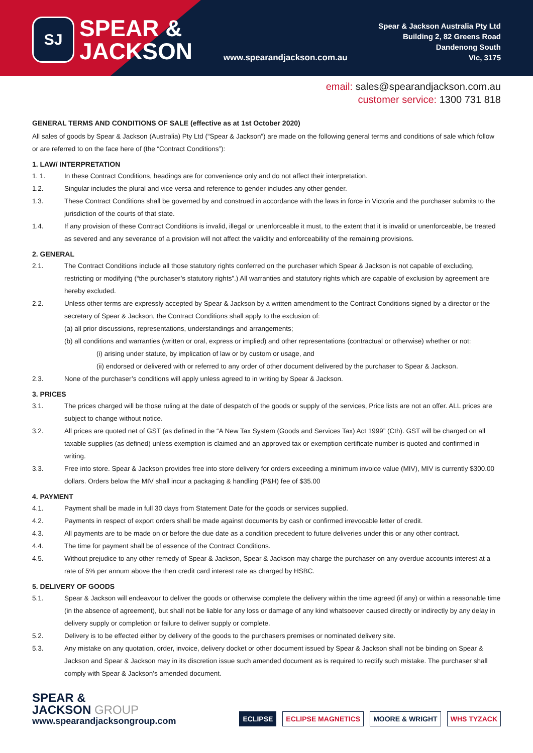SJ
SPEAR &
JACKSON
www.spearandjackson.com.au
Spear & Jackson Australia Pty Ltd
Building 2, 82 Greens Road
Dandenong South
Vic, 3175
email: sales@spearandjackson.com.au
customer service: 1300 731 818
GENERAL TERMS AND CONDITIONS OF SALE (effective as at 1st October 2020)
All sales of goods by Spear & Jackson (Australia) Pty Ltd (“Spear & Jackson”) are made on the following general terms and conditions of sale which follow or are referred to on the face here of (the “Contract Conditions”):
1. LAW/ INTERPRETATION
1. 1. In these Contract Conditions, headings are for convenience only and do not affect their interpretation.
1.2. Singular includes the plural and vice versa and reference to gender includes any other gender.
1.3. These Contract Conditions shall be governed by and construed in accordance with the laws in force in Victoria and the purchaser submits to the jurisdiction of the courts of that state.
1.4. If any provision of these Contract Conditions is invalid, illegal or unenforceable it must, to the extent that it is invalid or unenforceable, be treated as severed and any severance of a provision will not affect the validity and enforceability of the remaining provisions.
2. GENERAL
2.1. The Contract Conditions include all those statutory rights conferred on the purchaser which Spear & Jackson is not capable of excluding, restricting or modifying (“the purchaser’s statutory rights”.) All warranties and statutory rights which are capable of exclusion by agreement are hereby excluded.
2.2. Unless other terms are expressly accepted by Spear & Jackson by a written amendment to the Contract Conditions signed by a director or the secretary of Spear & Jackson, the Contract Conditions shall apply to the exclusion of:
(a) all prior discussions, representations, understandings and arrangements;
(b) all conditions and warranties (written or oral, express or implied) and other representations (contractual or otherwise) whether or not:
(i) arising under statute, by implication of law or by custom or usage, and
(ii) endorsed or delivered with or referred to any order of other document delivered by the purchaser to Spear & Jackson.
2.3. None of the purchaser’s conditions will apply unless agreed to in writing by Spear & Jackson.
3. PRICES
3.1. The prices charged will be those ruling at the date of despatch of the goods or supply of the services, Price lists are not an offer. ALL prices are subject to change without notice.
3.2. All prices are quoted net of GST (as defined in the “A New Tax System (Goods and Services Tax) Act 1999” (Cth). GST will be charged on all taxable supplies (as defined) unless exemption is claimed and an approved tax or exemption certificate number is quoted and confirmed in writing.
3.3. Free into store. Spear & Jackson provides free into store delivery for orders exceeding a minimum invoice value (MIV), MIV is currently $300.00 dollars. Orders below the MIV shall incur a packaging & handling (P&H) fee of $35.00
4. PAYMENT
4.1. Payment shall be made in full 30 days from Statement Date for the goods or services supplied.
4.2. Payments in respect of export orders shall be made against documents by cash or confirmed irrevocable letter of credit.
4.3. All payments are to be made on or before the due date as a condition precedent to future deliveries under this or any other contract.
4.4. The time for payment shall be of essence of the Contract Conditions.
4.5. Without prejudice to any other remedy of Spear & Jackson, Spear & Jackson may charge the purchaser on any overdue accounts interest at a rate of 5% per annum above the then credit card interest rate as charged by HSBC.
5. DELIVERY OF GOODS
5.1. Spear & Jackson will endeavour to deliver the goods or otherwise complete the delivery within the time agreed (if any) or within a reasonable time (in the absence of agreement), but shall not be liable for any loss or damage of any kind whatsoever caused directly or indirectly by any delay in delivery supply or completion or failure to deliver supply or complete.
5.2. Delivery is to be effected either by delivery of the goods to the purchasers premises or nominated delivery site.
5.3. Any mistake on any quotation, order, invoice, delivery docket or other document issued by Spear & Jackson shall not be binding on Spear & Jackson and Spear & Jackson may in its discretion issue such amended document as is required to rectify such mistake. The purchaser shall comply with Spear & Jackson’s amended document.
SPEAR &
JACKSON GROUP
www.spearandjacksongroup.com
ECLIPSE ECLIPSE MAGNETICS MOORE & WRIGHT WHS TYZACK